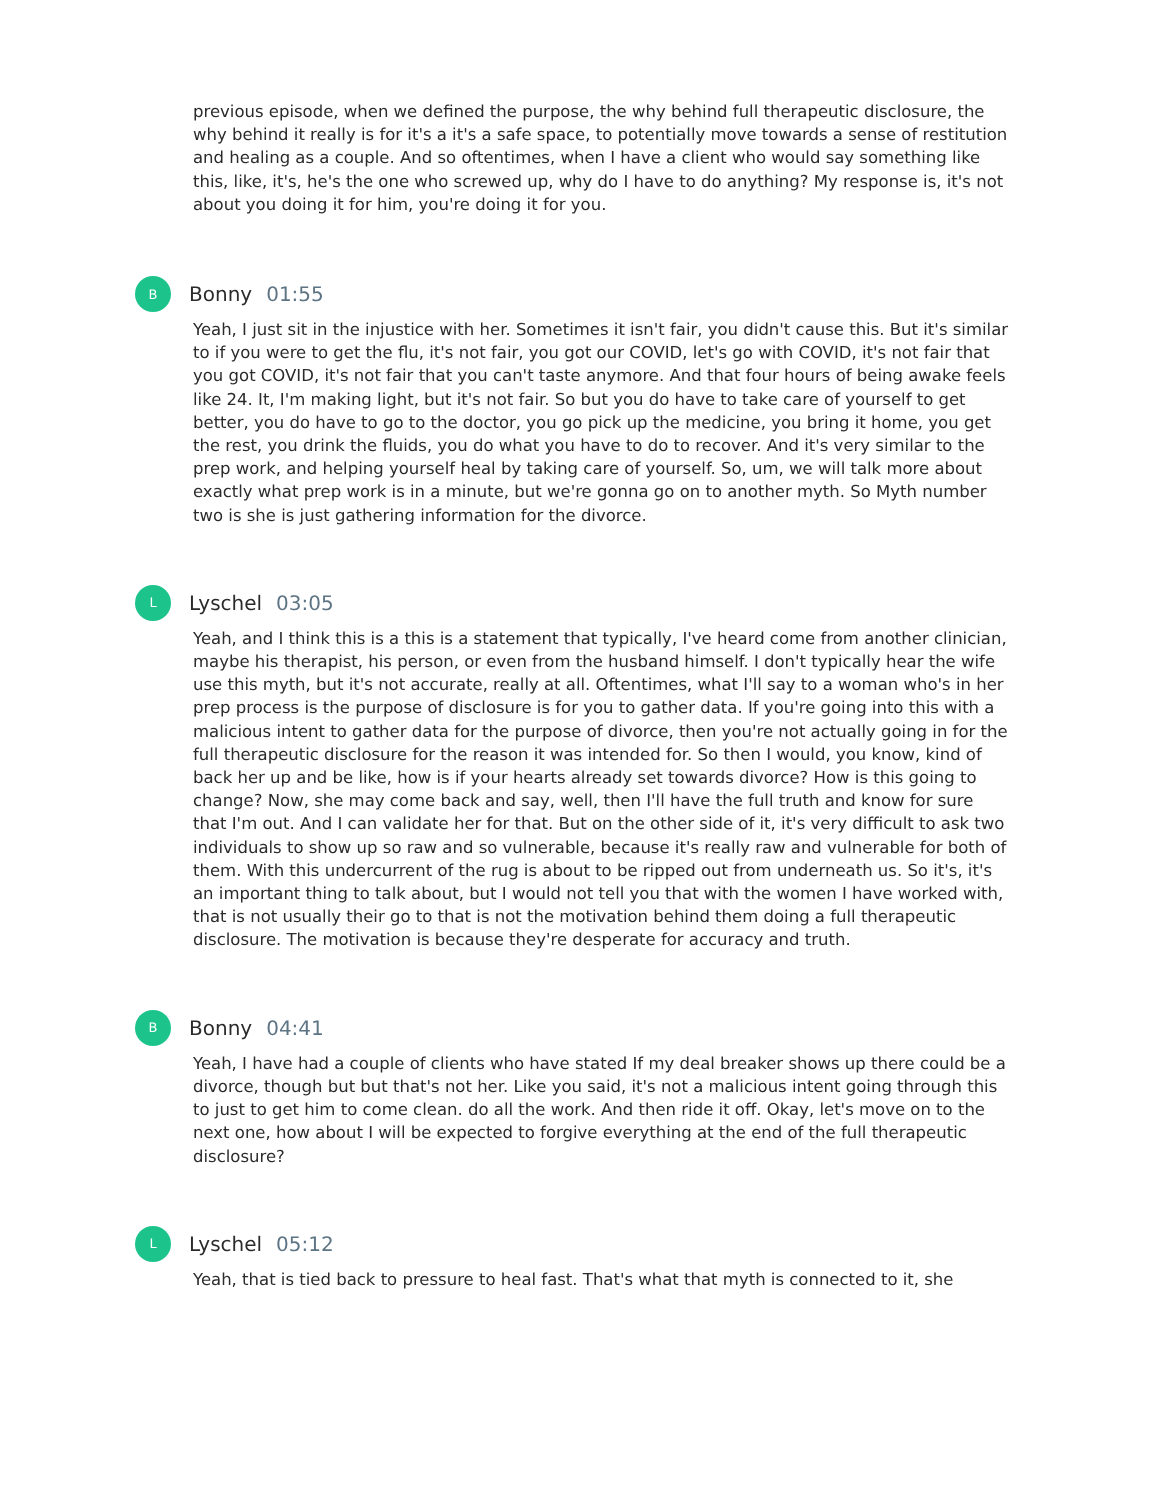previous episode, when we defined the purpose, the why behind full therapeutic disclosure, the why behind it really is for it's a it's a safe space, to potentially move towards a sense of restitution and healing as a couple. And so oftentimes, when I have a client who would say something like this, like, it's, he's the one who screwed up, why do I have to do anything? My response is, it's not about you doing it for him, you're doing it for you.
B
Bonny 01:55
Yeah, I just sit in the injustice with her. Sometimes it isn't fair, you didn't cause this. But it's similar to if you were to get the flu, it's not fair, you got our COVID, let's go with COVID, it's not fair that you got COVID, it's not fair that you can't taste anymore. And that four hours of being awake feels like 24. It, I'm making light, but it's not fair. So but you do have to take care of yourself to get better, you do have to go to the doctor, you go pick up the medicine, you bring it home, you get the rest, you drink the fluids, you do what you have to do to recover. And it's very similar to the prep work, and helping yourself heal by taking care of yourself. So, um, we will talk more about exactly what prep work is in a minute, but we're gonna go on to another myth. So Myth number two is she is just gathering information for the divorce.
L
Lyschel 03:05
Yeah, and I think this is a this is a statement that typically, I've heard come from another clinician, maybe his therapist, his person, or even from the husband himself. I don't typically hear the wife use this myth, but it's not accurate, really at all. Oftentimes, what I'll say to a woman who's in her prep process is the purpose of disclosure is for you to gather data. If you're going into this with a malicious intent to gather data for the purpose of divorce, then you're not actually going in for the full therapeutic disclosure for the reason it was intended for. So then I would, you know, kind of back her up and be like, how is if your hearts already set towards divorce? How is this going to change? Now, she may come back and say, well, then I'll have the full truth and know for sure that I'm out. And I can validate her for that. But on the other side of it, it's very difficult to ask two individuals to show up so raw and so vulnerable, because it's really raw and vulnerable for both of them. With this undercurrent of the rug is about to be ripped out from underneath us. So it's, it's an important thing to talk about, but I would not tell you that with the women I have worked with, that is not usually their go to that is not the motivation behind them doing a full therapeutic disclosure. The motivation is because they're desperate for accuracy and truth.
B
Bonny 04:41
Yeah, I have had a couple of clients who have stated If my deal breaker shows up there could be a divorce, though but but that's not her. Like you said, it's not a malicious intent going through this to just to get him to come clean. do all the work. And then ride it off. Okay, let's move on to the next one, how about I will be expected to forgive everything at the end of the full therapeutic disclosure?
L
Lyschel 05:12
Yeah, that is tied back to pressure to heal fast. That's what that myth is connected to it, she